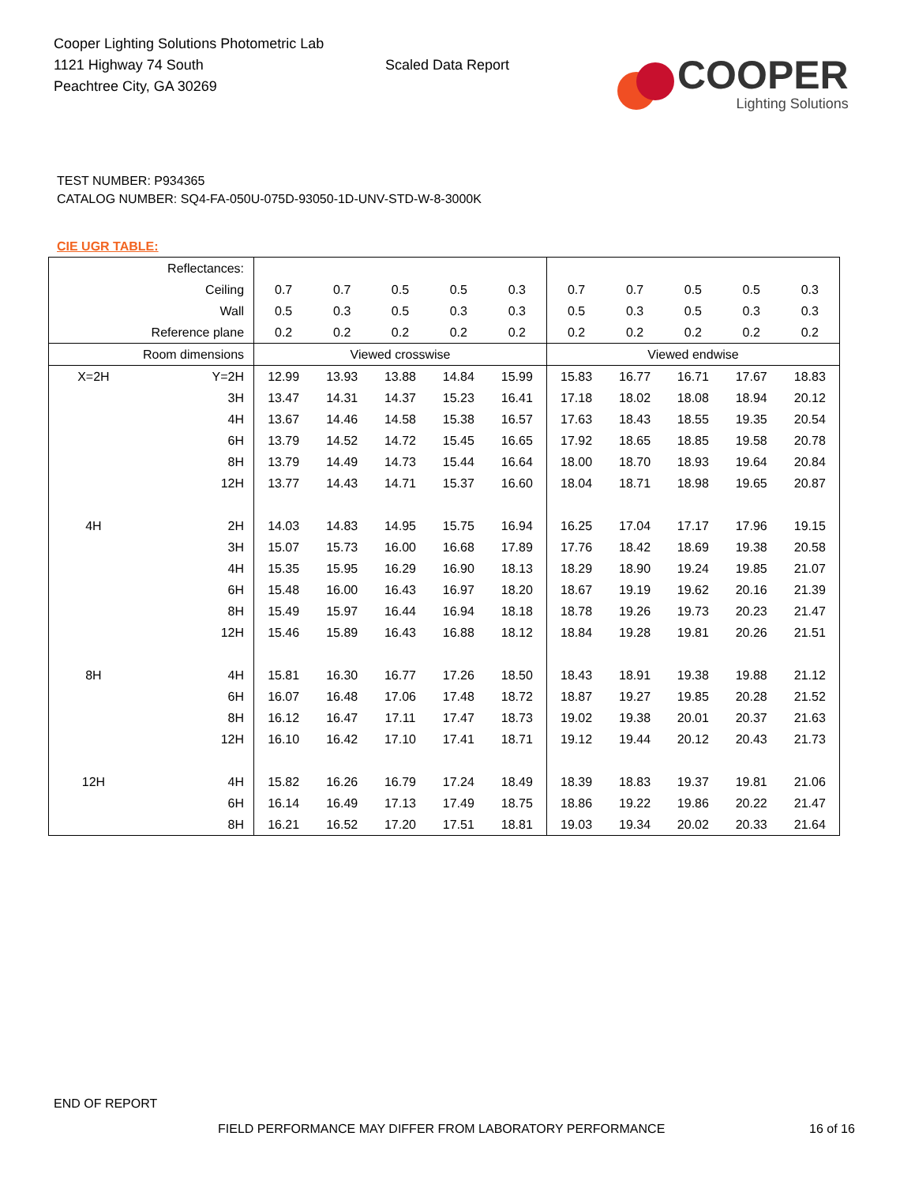Cooper Lighting Solutions Photometric Lab
1121 Highway 74 South
Peachtree City, GA 30269
Scaled Data Report
COOPER
Lighting Solutions
TEST NUMBER: P934365
CATALOG NUMBER: SQ4-FA-050U-075D-93050-1D-UNV-STD-W-8-3000K
CIE UGR TABLE:
| Reflectances: | | | | | | | | | | | |
| Ceiling | | 0.7 | 0.7 | 0.5 | 0.5 | 0.3 | 0.7 | 0.7 | 0.5 | 0.5 | 0.3 |
| Wall | | 0.5 | 0.3 | 0.5 | 0.3 | 0.3 | 0.5 | 0.3 | 0.5 | 0.3 | 0.3 |
| Reference plane | | 0.2 | 0.2 | 0.2 | 0.2 | 0.2 | 0.2 | 0.2 | 0.2 | 0.2 | 0.2 |
| Room dimensions | | Viewed crosswise | | | | | Viewed endwise | | | | |
| X=2H | Y=2H | 12.99 | 13.93 | 13.88 | 14.84 | 15.99 | 15.83 | 16.77 | 16.71 | 17.67 | 18.83 |
| | 3H | 13.47 | 14.31 | 14.37 | 15.23 | 16.41 | 17.18 | 18.02 | 18.08 | 18.94 | 20.12 |
| | 4H | 13.67 | 14.46 | 14.58 | 15.38 | 16.57 | 17.63 | 18.43 | 18.55 | 19.35 | 20.54 |
| | 6H | 13.79 | 14.52 | 14.72 | 15.45 | 16.65 | 17.92 | 18.65 | 18.85 | 19.58 | 20.78 |
| | 8H | 13.79 | 14.49 | 14.73 | 15.44 | 16.64 | 18.00 | 18.70 | 18.93 | 19.64 | 20.84 |
| | 12H | 13.77 | 14.43 | 14.71 | 15.37 | 16.60 | 18.04 | 18.71 | 18.98 | 19.65 | 20.87 |
| 4H | 2H | 14.03 | 14.83 | 14.95 | 15.75 | 16.94 | 16.25 | 17.04 | 17.17 | 17.96 | 19.15 |
| | 3H | 15.07 | 15.73 | 16.00 | 16.68 | 17.89 | 17.76 | 18.42 | 18.69 | 19.38 | 20.58 |
| | 4H | 15.35 | 15.95 | 16.29 | 16.90 | 18.13 | 18.29 | 18.90 | 19.24 | 19.85 | 21.07 |
| | 6H | 15.48 | 16.00 | 16.43 | 16.97 | 18.20 | 18.67 | 19.19 | 19.62 | 20.16 | 21.39 |
| | 8H | 15.49 | 15.97 | 16.44 | 16.94 | 18.18 | 18.78 | 19.26 | 19.73 | 20.23 | 21.47 |
| | 12H | 15.46 | 15.89 | 16.43 | 16.88 | 18.12 | 18.84 | 19.28 | 19.81 | 20.26 | 21.51 |
| 8H | 4H | 15.81 | 16.30 | 16.77 | 17.26 | 18.50 | 18.43 | 18.91 | 19.38 | 19.88 | 21.12 |
| | 6H | 16.07 | 16.48 | 17.06 | 17.48 | 18.72 | 18.87 | 19.27 | 19.85 | 20.28 | 21.52 |
| | 8H | 16.12 | 16.47 | 17.11 | 17.47 | 18.73 | 19.02 | 19.38 | 20.01 | 20.37 | 21.63 |
| | 12H | 16.10 | 16.42 | 17.10 | 17.41 | 18.71 | 19.12 | 19.44 | 20.12 | 20.43 | 21.73 |
| 12H | 4H | 15.82 | 16.26 | 16.79 | 17.24 | 18.49 | 18.39 | 18.83 | 19.37 | 19.81 | 21.06 |
| | 6H | 16.14 | 16.49 | 17.13 | 17.49 | 18.75 | 18.86 | 19.22 | 19.86 | 20.22 | 21.47 |
| | 8H | 16.21 | 16.52 | 17.20 | 17.51 | 18.81 | 19.03 | 19.34 | 20.02 | 20.33 | 21.64 |
END OF REPORT
FIELD PERFORMANCE MAY DIFFER FROM LABORATORY PERFORMANCE 16 of 16